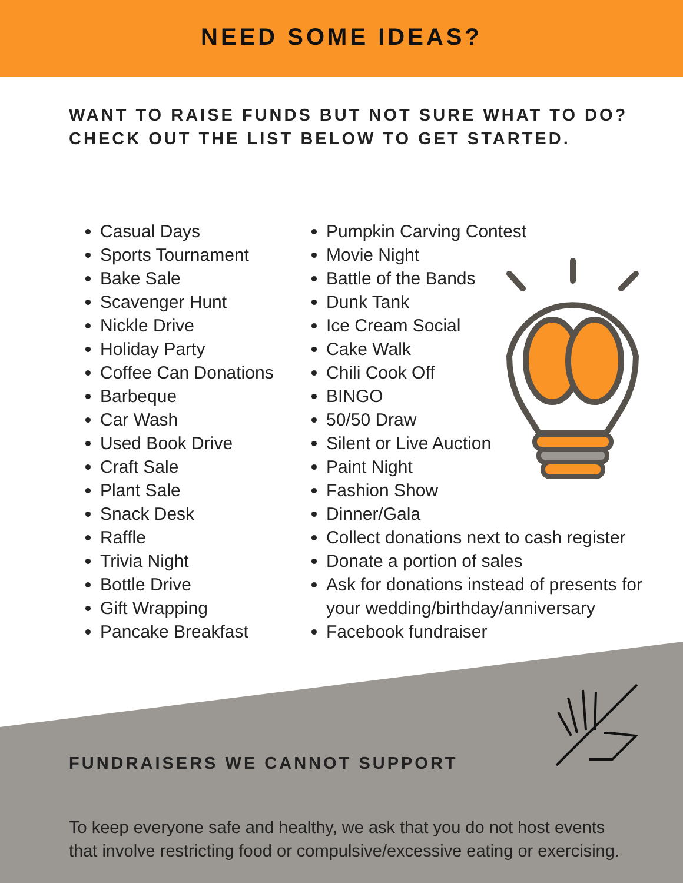NEED SOME IDEAS?
WANT TO RAISE FUNDS BUT NOT SURE WHAT TO DO?
CHECK OUT THE LIST BELOW TO GET STARTED.
Casual Days
Sports Tournament
Bake Sale
Scavenger Hunt
Nickle Drive
Holiday Party
Coffee Can Donations
Barbeque
Car Wash
Used Book Drive
Craft Sale
Plant Sale
Snack Desk
Raffle
Trivia Night
Bottle Drive
Gift Wrapping
Pancake Breakfast
Pumpkin Carving Contest
Movie Night
Battle of the Bands
Dunk Tank
Ice Cream Social
Cake Walk
Chili Cook Off
BINGO
50/50 Draw
Silent or Live Auction
Paint Night
Fashion Show
Dinner/Gala
Collect donations next to cash register
Donate a portion of sales
Ask for donations instead of presents for your wedding/birthday/anniversary
Facebook fundraiser
FUNDRAISERS WE CANNOT SUPPORT
To keep everyone safe and healthy, we ask that you do not host events that involve restricting food or compulsive/excessive eating or exercising.